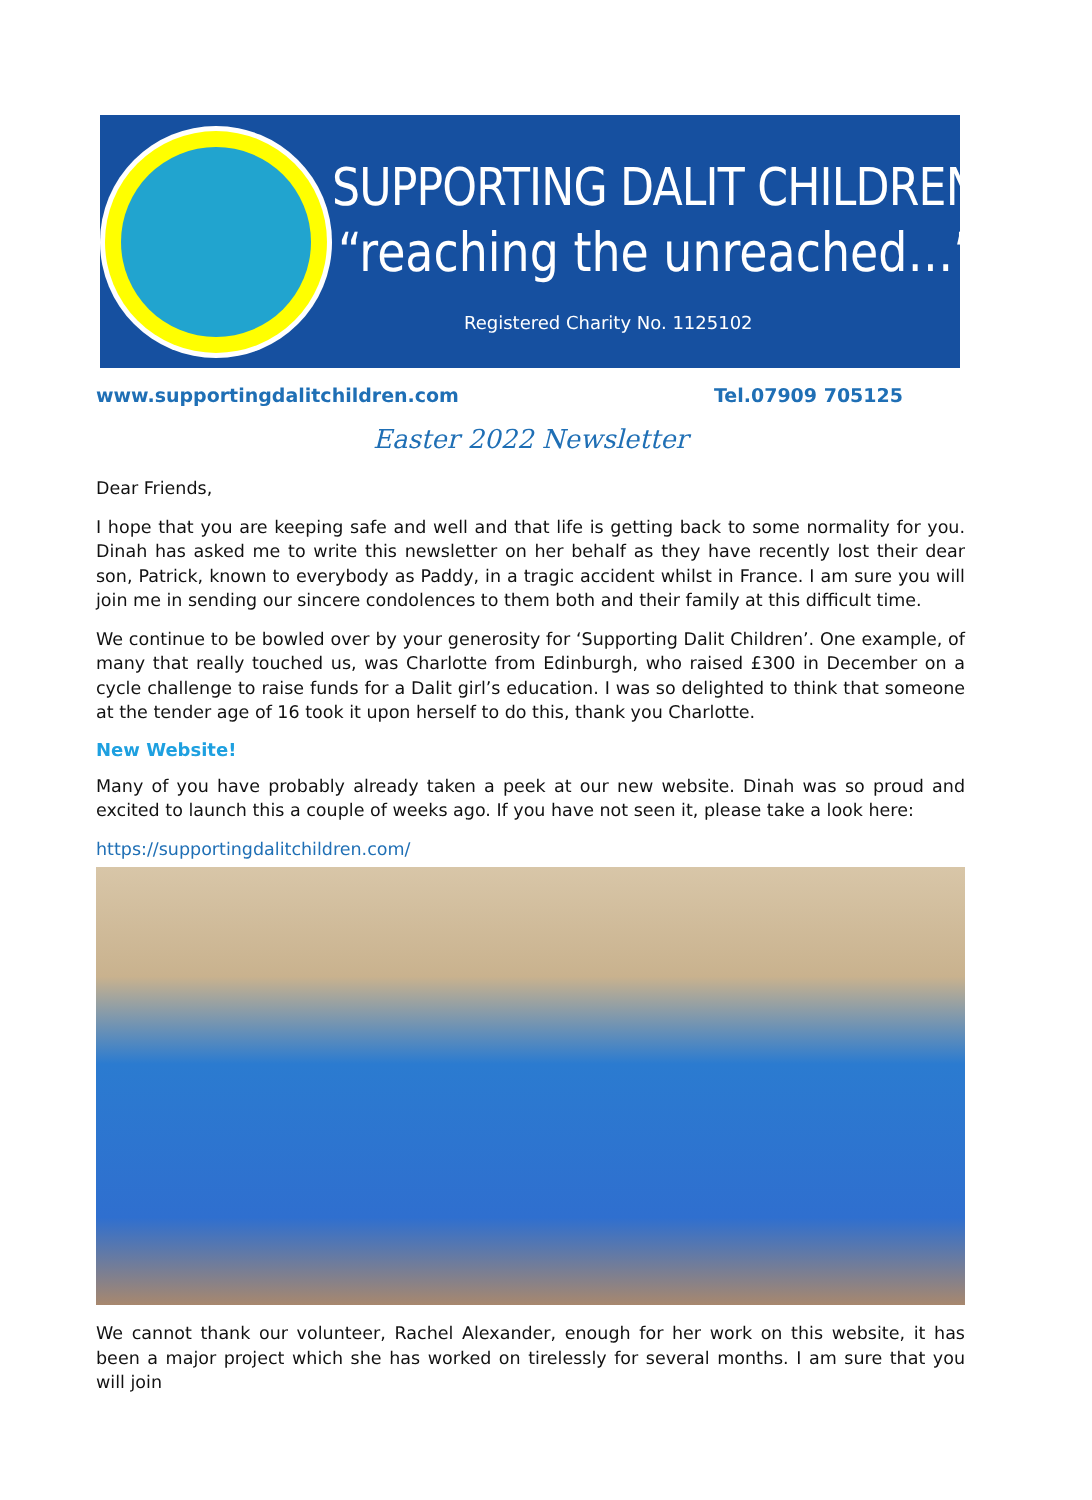SUPPORTING DALIT CHILDREN
“reaching the unreached…”
Registered Charity No. 1125102
www.supportingdalitchildren.com Tel.07909 705125
Easter 2022 Newsletter
Dear Friends,
I hope that you are keeping safe and well and that life is getting back to some normality for you. Dinah has asked me to write this newsletter on her behalf as they have recently lost their dear son, Patrick, known to everybody as Paddy, in a tragic accident whilst in France. I am sure you will join me in sending our sincere condolences to them both and their family at this difficult time.
We continue to be bowled over by your generosity for ‘Supporting Dalit Children’. One example, of many that really touched us, was Charlotte from Edinburgh, who raised £300 in December on a cycle challenge to raise funds for a Dalit girl’s education. I was so delighted to think that someone at the tender age of 16 took it upon herself to do this, thank you Charlotte.
New Website!
Many of you have probably already taken a peek at our new website. Dinah was so proud and excited to launch this a couple of weeks ago. If you have not seen it, please take a look here:
https://supportingdalitchildren.com/
We cannot thank our volunteer, Rachel Alexander, enough for her work on this website, it has been a major project which she has worked on tirelessly for several months. I am sure that you will join